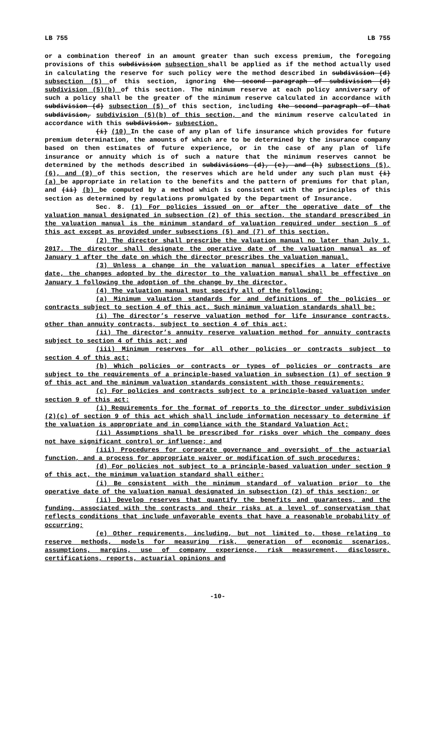LB 755 LB 755
or a combination thereof in an amount greater than such excess premium, the foregoing provisions of this subdivision subsection shall be applied as if the method actually used in calculating the reserve for such policy were the method described in subdivision (d) subsection (5) of this section, ignoring the second paragraph of subdivision (d) subdivision (5)(b) of this section. The minimum reserve at each policy anniversary of such a policy shall be the greater of the minimum reserve calculated in accordance with subdivision (d) subsection (5) of this section, including the second paragraph of that subdivision, subdivision (5)(b) of this section, and the minimum reserve calculated in accordance with this subdivision. subsection.
(i) (10) In the case of any plan of life insurance which provides for future premium determination, the amounts of which are to be determined by the insurance company based on then estimates of future experience, or in the case of any plan of life insurance or annuity which is of such a nature that the minimum reserves cannot be determined by the methods described in subdivisions (d), (e), and (h) subsections (5), (6), and (9) of this section, the reserves which are held under any such plan must (i) (a) be appropriate in relation to the benefits and the pattern of premiums for that plan, and (ii) (b) be computed by a method which is consistent with the principles of this section as determined by regulations promulgated by the Department of Insurance.
Sec. 8. (1) For policies issued on or after the operative date of the valuation manual designated in subsection (2) of this section, the standard prescribed in the valuation manual is the minimum standard of valuation required under section 5 of this act except as provided under subsections (5) and (7) of this section.
(2) The director shall prescribe the valuation manual no later than July 1, 2017. The director shall designate the operative date of the valuation manual as of January 1 after the date on which the director prescribes the valuation manual.
(3) Unless a change in the valuation manual specifies a later effective date, the changes adopted by the director to the valuation manual shall be effective on January 1 following the adoption of the change by the director.
(4) The valuation manual must specify all of the following:
(a) Minimum valuation standards for and definitions of the policies or contracts subject to section 4 of this act. Such minimum valuation standards shall be:
(i) The director’s reserve valuation method for life insurance contracts, other than annuity contracts, subject to section 4 of this act;
(ii) The director’s annuity reserve valuation method for annuity contracts subject to section 4 of this act; and
(iii) Minimum reserves for all other policies or contracts subject to section 4 of this act;
(b) Which policies or contracts or types of policies or contracts are subject to the requirements of a principle-based valuation in subsection (1) of section 9 of this act and the minimum valuation standards consistent with those requirements;
(c) For policies and contracts subject to a principle-based valuation under section 9 of this act:
(i) Requirements for the format of reports to the director under subdivision (2)(c) of section 9 of this act which shall include information necessary to determine if the valuation is appropriate and in compliance with the Standard Valuation Act;
(ii) Assumptions shall be prescribed for risks over which the company does not have significant control or influence; and
(iii) Procedures for corporate governance and oversight of the actuarial function, and a process for appropriate waiver or modification of such procedures;
(d) For policies not subject to a principle-based valuation under section 9 of this act, the minimum valuation standard shall either:
(i) Be consistent with the minimum standard of valuation prior to the operative date of the valuation manual designated in subsection (2) of this section; or
(ii) Develop reserves that quantify the benefits and guarantees, and the funding, associated with the contracts and their risks at a level of conservatism that reflects conditions that include unfavorable events that have a reasonable probability of occurring;
(e) Other requirements, including, but not limited to, those relating to reserve methods, models for measuring risk, generation of economic scenarios, assumptions, margins, use of company experience, risk measurement, disclosure, certifications, reports, actuarial opinions and
-10-